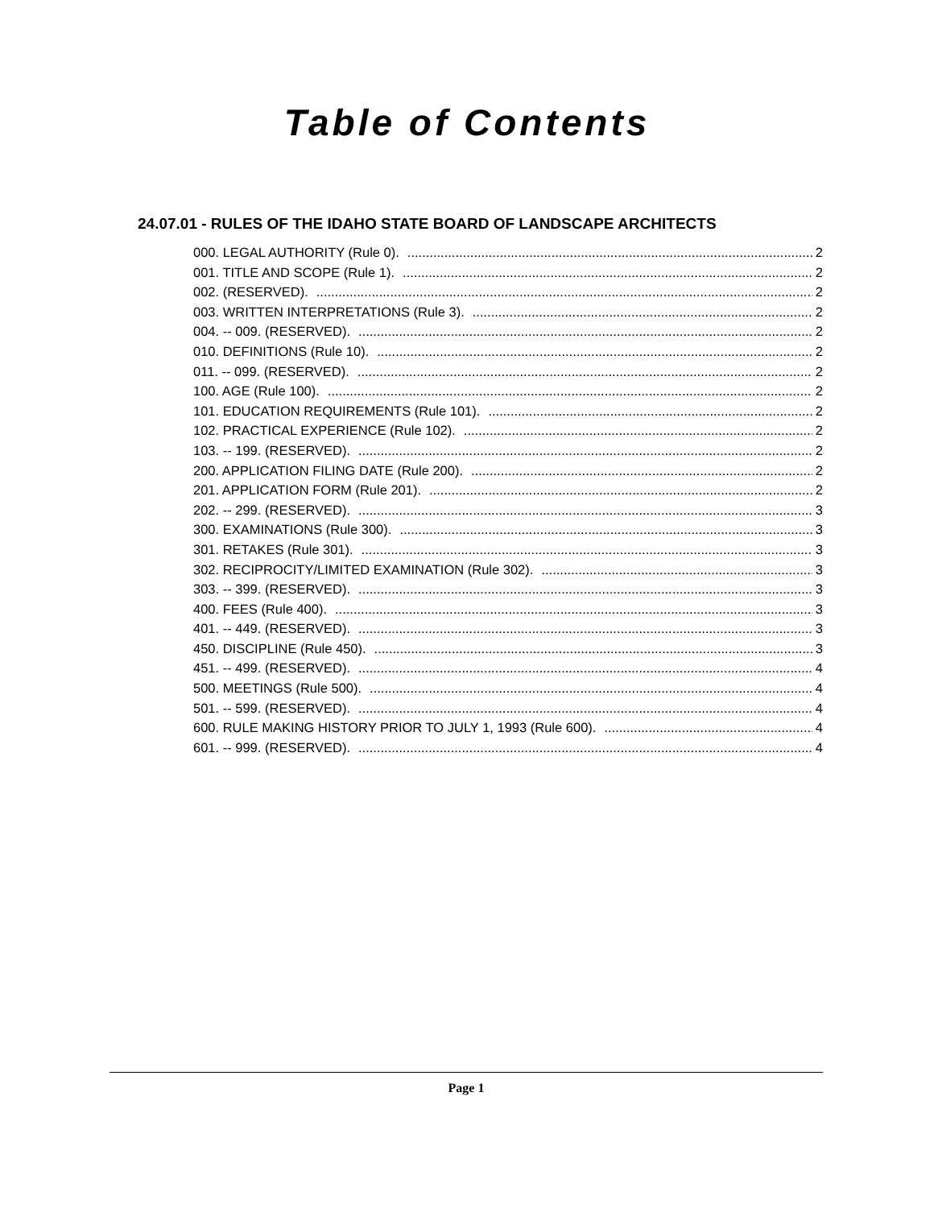Table of Contents
24.07.01 - RULES OF THE IDAHO STATE BOARD OF LANDSCAPE ARCHITECTS
000. LEGAL AUTHORITY (Rule 0). 2
001. TITLE AND SCOPE (Rule 1). 2
002. (RESERVED). 2
003. WRITTEN INTERPRETATIONS (Rule 3). 2
004. -- 009. (RESERVED). 2
010. DEFINITIONS (Rule 10). 2
011. -- 099. (RESERVED). 2
100. AGE (Rule 100). 2
101. EDUCATION REQUIREMENTS (Rule 101). 2
102. PRACTICAL EXPERIENCE (Rule 102). 2
103. -- 199. (RESERVED). 2
200. APPLICATION FILING DATE (Rule 200). 2
201. APPLICATION FORM (Rule 201). 2
202. -- 299. (RESERVED). 3
300. EXAMINATIONS (Rule 300). 3
301. RETAKES (Rule 301). 3
302. RECIPROCITY/LIMITED EXAMINATION (Rule 302). 3
303. -- 399. (RESERVED). 3
400. FEES (Rule 400). 3
401. -- 449. (RESERVED). 3
450. DISCIPLINE (Rule 450). 3
451. -- 499. (RESERVED). 4
500. MEETINGS (Rule 500). 4
501. -- 599. (RESERVED). 4
600. RULE MAKING HISTORY PRIOR TO JULY 1, 1993 (Rule 600). 4
601. -- 999. (RESERVED). 4
Page 1